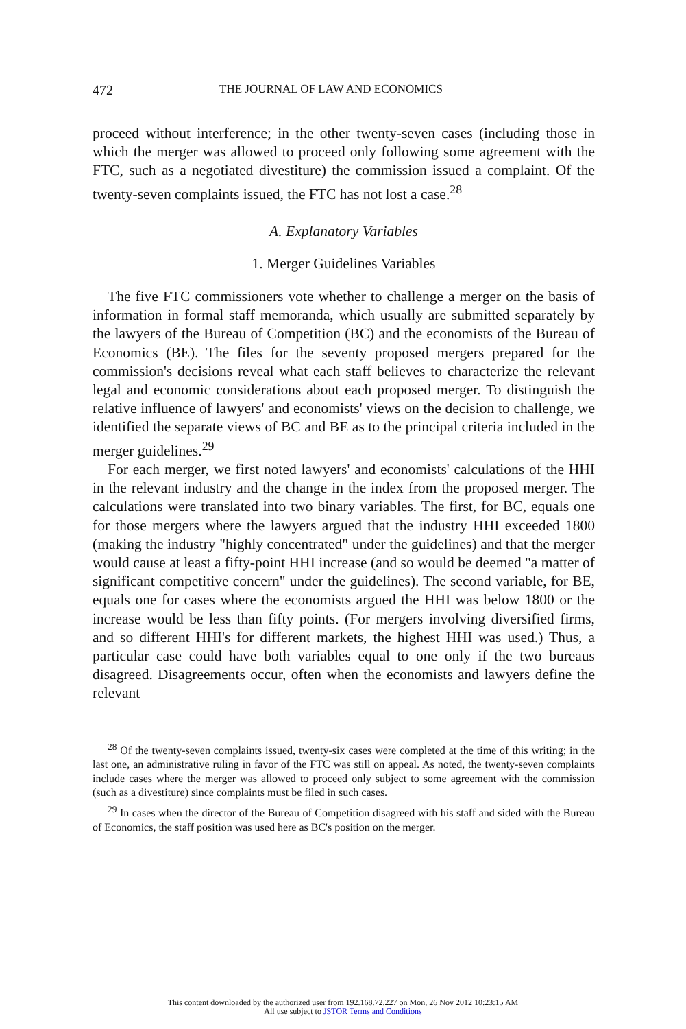472 THE JOURNAL OF LAW AND ECONOMICS
proceed without interference; in the other twenty-seven cases (including those in which the merger was allowed to proceed only following some agreement with the FTC, such as a negotiated divestiture) the commission issued a complaint. Of the twenty-seven complaints issued, the FTC has not lost a case.<sup>28</sup>
A. Explanatory Variables
1. Merger Guidelines Variables
The five FTC commissioners vote whether to challenge a merger on the basis of information in formal staff memoranda, which usually are submitted separately by the lawyers of the Bureau of Competition (BC) and the economists of the Bureau of Economics (BE). The files for the seventy proposed mergers prepared for the commission's decisions reveal what each staff believes to characterize the relevant legal and economic considerations about each proposed merger. To distinguish the relative influence of lawyers' and economists' views on the decision to challenge, we identified the separate views of BC and BE as to the principal criteria included in the merger guidelines.<sup>29</sup>
For each merger, we first noted lawyers' and economists' calculations of the HHI in the relevant industry and the change in the index from the proposed merger. The calculations were translated into two binary variables. The first, for BC, equals one for those mergers where the lawyers argued that the industry HHI exceeded 1800 (making the industry "highly concentrated" under the guidelines) and that the merger would cause at least a fifty-point HHI increase (and so would be deemed "a matter of significant competitive concern" under the guidelines). The second variable, for BE, equals one for cases where the economists argued the HHI was below 1800 or the increase would be less than fifty points. (For mergers involving diversified firms, and so different HHI's for different markets, the highest HHI was used.) Thus, a particular case could have both variables equal to one only if the two bureaus disagreed. Disagreements occur, often when the economists and lawyers define the relevant
<sup>28</sup> Of the twenty-seven complaints issued, twenty-six cases were completed at the time of this writing; in the last one, an administrative ruling in favor of the FTC was still on appeal. As noted, the twenty-seven complaints include cases where the merger was allowed to proceed only subject to some agreement with the commission (such as a divestiture) since complaints must be filed in such cases.
<sup>29</sup> In cases when the director of the Bureau of Competition disagreed with his staff and sided with the Bureau of Economics, the staff position was used here as BC's position on the merger.
This content downloaded by the authorized user from 192.168.72.227 on Mon, 26 Nov 2012 10:23:15 AM
All use subject to JSTOR Terms and Conditions